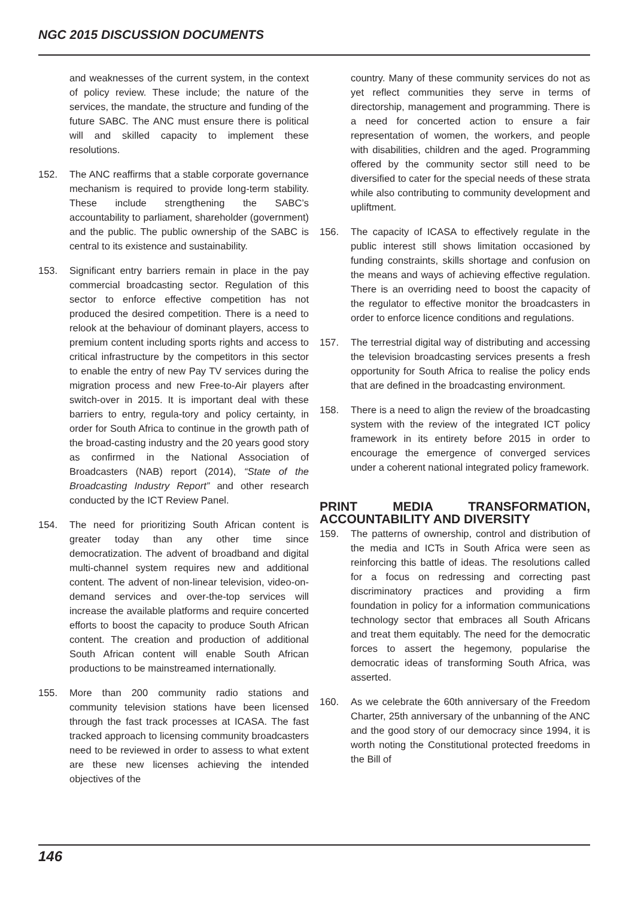NGC 2015 DISCUSSION DOCUMENTS
and weaknesses of the current system, in the context of policy review. These include; the nature of the services, the mandate, the structure and funding of the future SABC. The ANC must ensure there is political will and skilled capacity to implement these resolutions.
152. The ANC reaffirms that a stable corporate governance mechanism is required to provide long-term stability. These include strengthening the SABC’s accountability to parliament, shareholder (government) and the public. The public ownership of the SABC is central to its existence and sustainability.
153. Significant entry barriers remain in place in the pay commercial broadcasting sector. Regulation of this sector to enforce effective competition has not produced the desired competition. There is a need to relook at the behaviour of dominant players, access to premium content including sports rights and access to critical infrastructure by the competitors in this sector to enable the entry of new Pay TV services during the migration process and new Free-to-Air players after switch-over in 2015. It is important deal with these barriers to entry, regula-tory and policy certainty, in order for South Africa to continue in the growth path of the broad-casting industry and the 20 years good story as confirmed in the National Association of Broadcasters (NAB) report (2014), “State of the Broadcasting Industry Report” and other research conducted by the ICT Review Panel.
154. The need for prioritizing South African content is greater today than any other time since democratization. The advent of broadband and digital multi-channel system requires new and additional content. The advent of non-linear television, video-on-demand services and over-the-top services will increase the available platforms and require concerted efforts to boost the capacity to produce South African content. The creation and production of additional South African content will enable South African productions to be mainstreamed internationally.
155. More than 200 community radio stations and community television stations have been licensed through the fast track processes at ICASA. The fast tracked approach to licensing community broadcasters need to be reviewed in order to assess to what extent are these new licenses achieving the intended objectives of the
country. Many of these community services do not as yet reflect communities they serve in terms of directorship, management and programming. There is a need for concerted action to ensure a fair representation of women, the workers, and people with disabilities, children and the aged. Programming offered by the community sector still need to be diversified to cater for the special needs of these strata while also contributing to community development and upliftment.
156. The capacity of ICASA to effectively regulate in the public interest still shows limitation occasioned by funding constraints, skills shortage and confusion on the means and ways of achieving effective regulation. There is an overriding need to boost the capacity of the regulator to effective monitor the broadcasters in order to enforce licence conditions and regulations.
157. The terrestrial digital way of distributing and accessing the television broadcasting services presents a fresh opportunity for South Africa to realise the policy ends that are defined in the broadcasting environment.
158. There is a need to align the review of the broadcasting system with the review of the integrated ICT policy framework in its entirety before 2015 in order to encourage the emergence of converged services under a coherent national integrated policy framework.
PRINT MEDIA TRANSFORMATION, ACCOUNTABILITY AND DIVERSITY
159. The patterns of ownership, control and distribution of the media and ICTs in South Africa were seen as reinforcing this battle of ideas. The resolutions called for a focus on redressing and correcting past discriminatory practices and providing a firm foundation in policy for a information communications technology sector that embraces all South Africans and treat them equitably. The need for the democratic forces to assert the hegemony, popularise the democratic ideas of transforming South Africa, was asserted.
160. As we celebrate the 60th anniversary of the Freedom Charter, 25th anniversary of the unbanning of the ANC and the good story of our democracy since 1994, it is worth noting the Constitutional protected freedoms in the Bill of
146